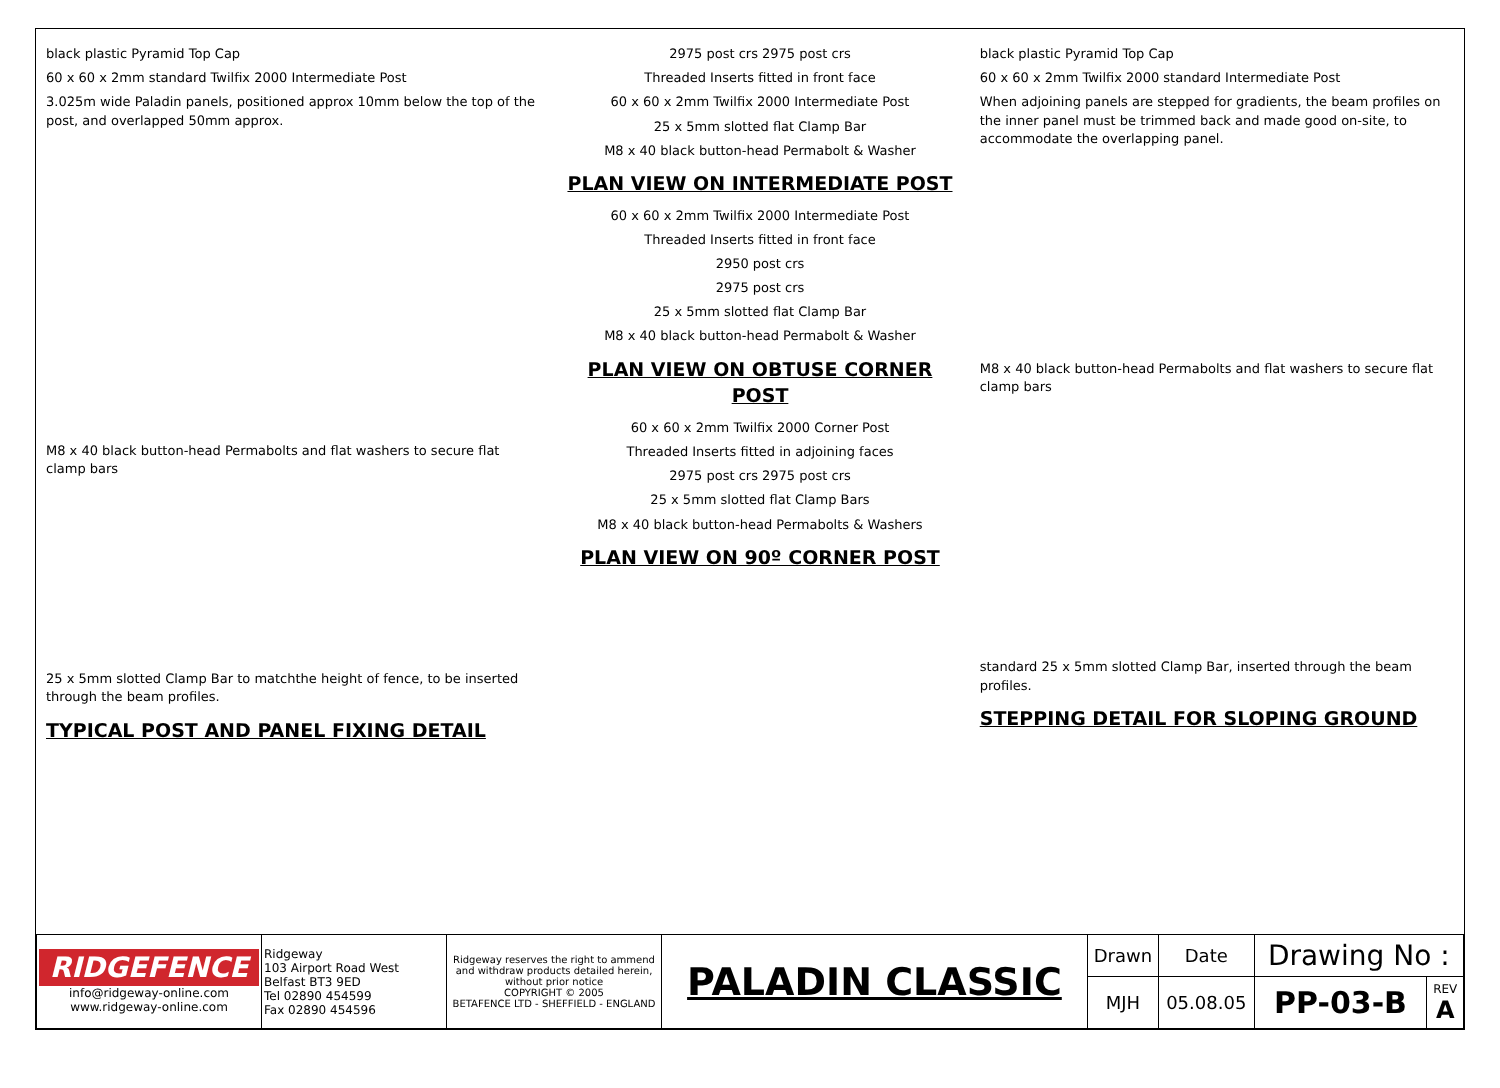black plastic Pyramid Top Cap
60 x 60 x 2mm standard Twilfix 2000 Intermediate Post
3.025m wide Paladin panels, positioned approx 10mm below the top of the post, and overlapped 50mm approx.
M8 x 40 black button-head Permabolts and flat washers to secure flat clamp bars
25 x 5mm slotted Clamp Bar to matchthe height of fence, to be inserted through the beam profiles.
TYPICAL POST AND PANEL FIXING DETAIL
2975 post crs 2975 post crs
Threaded Inserts fitted in front face
60 x 60 x 2mm Twilfix 2000 Intermediate Post
25 x 5mm slotted flat Clamp Bar
M8 x 40 black button-head Permabolt & Washer
PLAN VIEW ON INTERMEDIATE POST
60 x 60 x 2mm Twilfix 2000 Intermediate Post
Threaded Inserts fitted in front face
2950 post crs
2975 post crs
25 x 5mm slotted flat Clamp Bar
M8 x 40 black button-head Permabolt & Washer
PLAN VIEW ON OBTUSE CORNER POST
60 x 60 x 2mm Twilfix 2000 Corner Post
Threaded Inserts fitted in adjoining faces
2975 post crs 2975 post crs
25 x 5mm slotted flat Clamp Bars
M8 x 40 black button-head Permabolts & Washers
PLAN VIEW ON 90º CORNER POST
black plastic Pyramid Top Cap
60 x 60 x 2mm Twilfix 2000 standard Intermediate Post
When adjoining panels are stepped for gradients, the beam profiles on the inner panel must be trimmed back and made good on-site, to accommodate the overlapping panel.
M8 x 40 black button-head Permabolts and flat washers to secure flat clamp bars
standard 25 x 5mm slotted Clamp Bar, inserted through the beam profiles.
STEPPING DETAIL FOR SLOPING GROUND
| RIDGEFENCE info@ridgeway-online.com www.ridgeway-online.com | Ridgeway 103 Airport Road West Belfast BT3 9ED Tel 02890 454599 Fax 02890 454596 | Ridgeway reserves the right to ammend and withdraw products detailed herein, without prior notice COPYRIGHT © 2005 BETAFENCE LTD - SHEFFIELD - ENGLAND | PALADIN CLASSIC | Drawn | Date | Drawing No : | |
| | | | | MJH | 05.08.05 | PP-03-B | REV A |